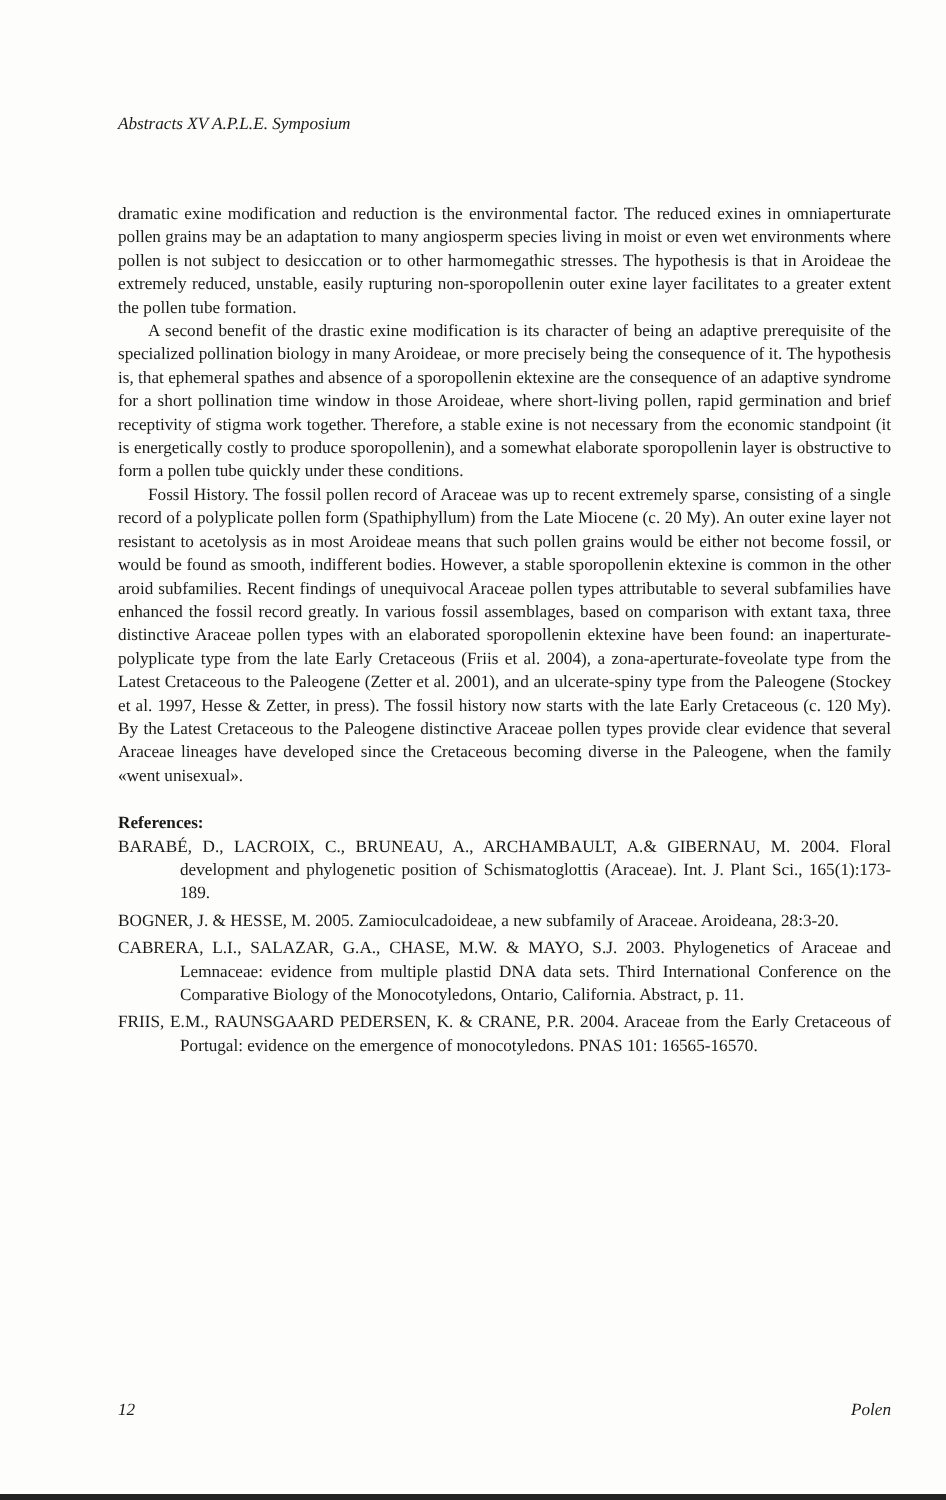Abstracts XV A.P.L.E. Symposium
dramatic exine modification and reduction is the environmental factor. The reduced exines in omniaperturate pollen grains may be an adaptation to many angiosperm species living in moist or even wet environments where pollen is not subject to desiccation or to other harmomegathic stresses. The hypothesis is that in Aroideae the extremely reduced, unstable, easily rupturing non-sporopollenin outer exine layer facilitates to a greater extent the pollen tube formation.
A second benefit of the drastic exine modification is its character of being an adaptive prerequisite of the specialized pollination biology in many Aroideae, or more precisely being the consequence of it. The hypothesis is, that ephemeral spathes and absence of a sporopollenin ektexine are the consequence of an adaptive syndrome for a short pollination time window in those Aroideae, where short-living pollen, rapid germination and brief receptivity of stigma work together. Therefore, a stable exine is not necessary from the economic standpoint (it is energetically costly to produce sporopollenin), and a somewhat elaborate sporopollenin layer is obstructive to form a pollen tube quickly under these conditions.
Fossil History. The fossil pollen record of Araceae was up to recent extremely sparse, consisting of a single record of a polyplicate pollen form (Spathiphyllum) from the Late Miocene (c. 20 My). An outer exine layer not resistant to acetolysis as in most Aroideae means that such pollen grains would be either not become fossil, or would be found as smooth, indifferent bodies. However, a stable sporopollenin ektexine is common in the other aroid subfamilies. Recent findings of unequivocal Araceae pollen types attributable to several subfamilies have enhanced the fossil record greatly. In various fossil assemblages, based on comparison with extant taxa, three distinctive Araceae pollen types with an elaborated sporopollenin ektexine have been found: an inaperturate-polyplicate type from the late Early Cretaceous (Friis et al. 2004), a zona-aperturate-foveolate type from the Latest Cretaceous to the Paleogene (Zetter et al. 2001), and an ulcerate-spiny type from the Paleogene (Stockey et al. 1997, Hesse & Zetter, in press). The fossil history now starts with the late Early Cretaceous (c. 120 My). By the Latest Cretaceous to the Paleogene distinctive Araceae pollen types provide clear evidence that several Araceae lineages have developed since the Cretaceous becoming diverse in the Paleogene, when the family «went unisexual».
References:
BARABÉ, D., LACROIX, C., BRUNEAU, A., ARCHAMBAULT, A.& GIBERNAU, M. 2004. Floral development and phylogenetic position of Schismatoglottis (Araceae). Int. J. Plant Sci., 165(1):173-189.
BOGNER, J. & HESSE, M. 2005. Zamioculcadoideae, a new subfamily of Araceae. Aroideana, 28:3-20.
CABRERA, L.I., SALAZAR, G.A., CHASE, M.W. & MAYO, S.J. 2003. Phylogenetics of Araceae and Lemnaceae: evidence from multiple plastid DNA data sets. Third International Conference on the Comparative Biology of the Monocotyledons, Ontario, California. Abstract, p. 11.
FRIIS, E.M., RAUNSGAARD PEDERSEN, K. & CRANE, P.R. 2004. Araceae from the Early Cretaceous of Portugal: evidence on the emergence of monocotyledons. PNAS 101: 16565-16570.
12 Polen